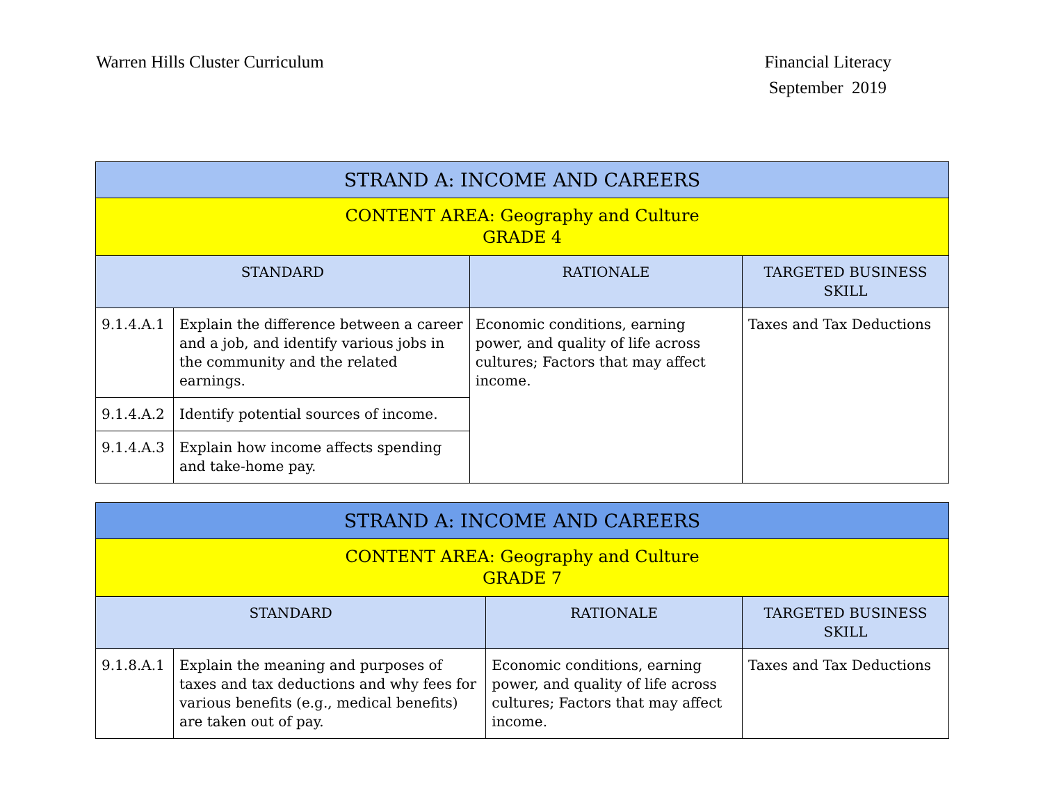Warren Hills Cluster Curriculum
Financial Literacy
September 2019
| STRAND A: INCOME AND CAREERS | | | |
| --- | --- | --- | --- |
| CONTENT AREA: Geography and Culture GRADE 4 | | | |
| STANDARD | | RATIONALE | TARGETED BUSINESS SKILL |
| 9.1.4.A.1 | Explain the difference between a career and a job, and identify various jobs in the community and the related earnings. | Economic conditions, earning power, and quality of life across cultures; Factors that may affect income. | Taxes and Tax Deductions |
| 9.1.4.A.2 | Identify potential sources of income. | | |
| 9.1.4.A.3 | Explain how income affects spending and take-home pay. | | |
| STRAND A: INCOME AND CAREERS | | | |
| --- | --- | --- | --- |
| CONTENT AREA: Geography and Culture GRADE 7 | | | |
| STANDARD | | RATIONALE | TARGETED BUSINESS SKILL |
| 9.1.8.A.1 | Explain the meaning and purposes of taxes and tax deductions and why fees for various benefits (e.g., medical benefits) are taken out of pay. | Economic conditions, earning power, and quality of life across cultures; Factors that may affect income. | Taxes and Tax Deductions |